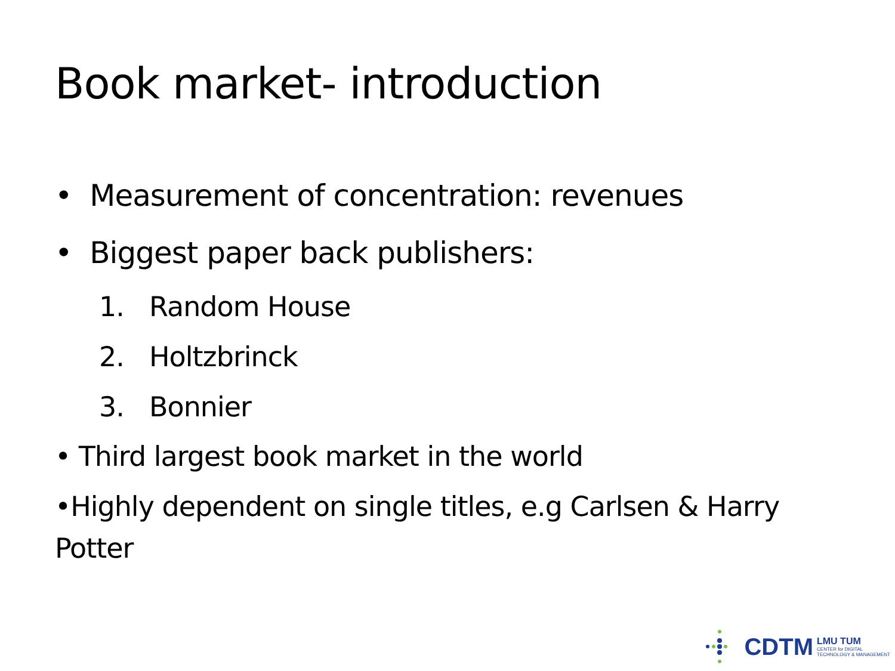Book market- introduction
• Measurement of concentration: revenues
• Biggest paper back publishers:
1. Random House
2. Holtzbrinck
3. Bonnier
• Third largest book market in the world
•Highly dependent on single titles, e.g Carlsen & Harry Potter
CDTM
LMU TUM
CENTER for DIGITAL
TECHNOLOGY & MANAGEMENT